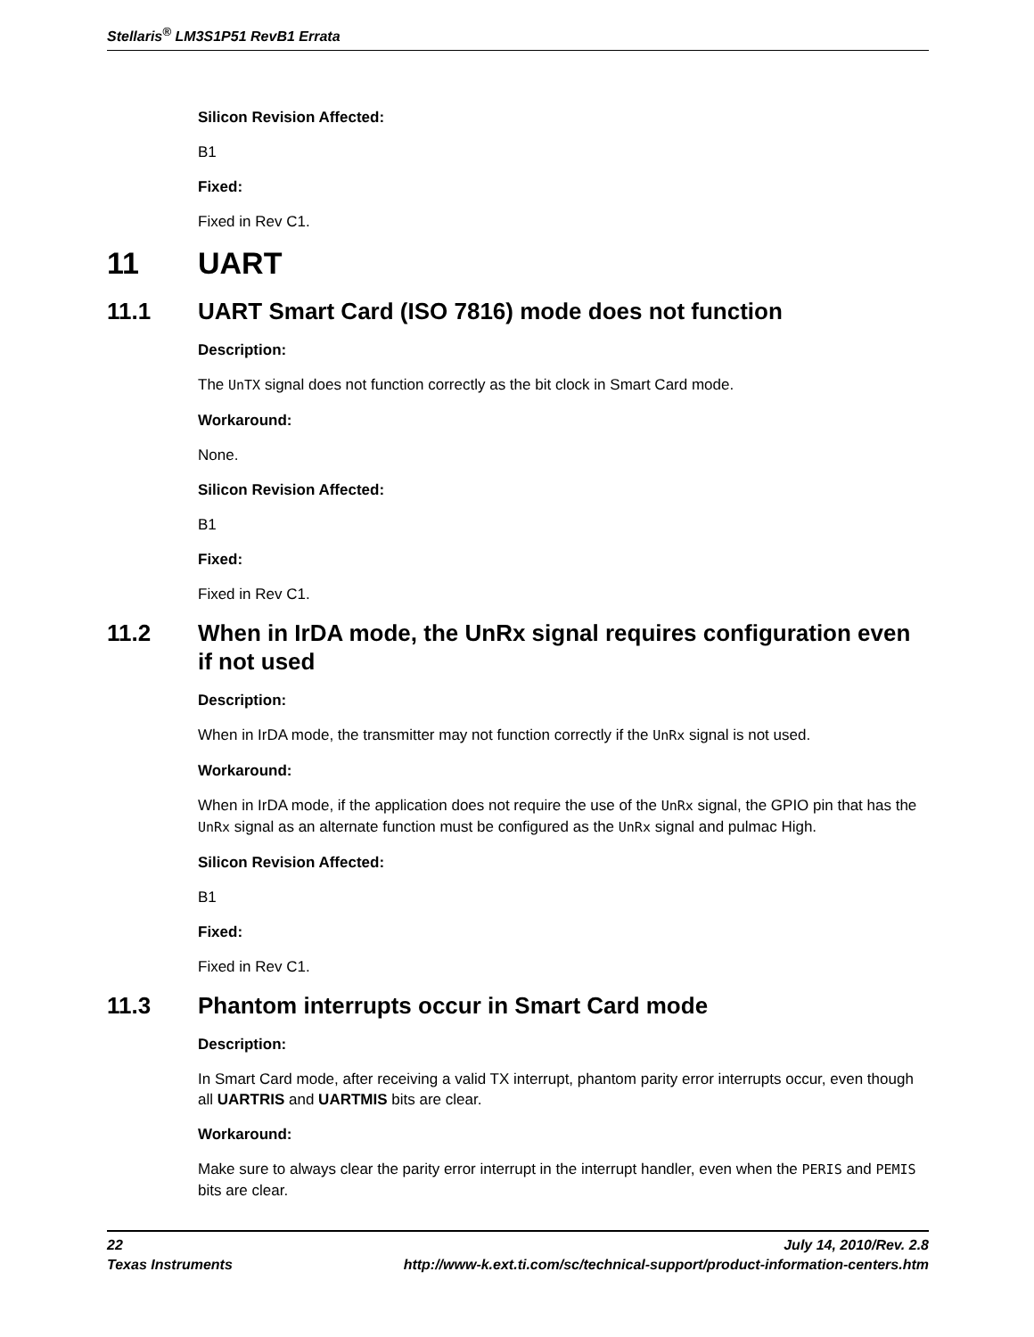Stellaris<sup>®</sup> LM3S1P51 RevB1 Errata
Silicon Revision Affected:
B1
Fixed:
Fixed in Rev C1.
11 UART
11.1 UART Smart Card (ISO 7816) mode does not function
Description:
The UnTX signal does not function correctly as the bit clock in Smart Card mode.
Workaround:
None.
Silicon Revision Affected:
B1
Fixed:
Fixed in Rev C1.
11.2 When in IrDA mode, the UnRx signal requires configuration even if not used
Description:
When in IrDA mode, the transmitter may not function correctly if the UnRx signal is not used.
Workaround:
When in IrDA mode, if the application does not require the use of the UnRx signal, the GPIO pin that has the UnRx signal as an alternate function must be configured as the UnRx signal and pulmac High.
Silicon Revision Affected:
B1
Fixed:
Fixed in Rev C1.
11.3 Phantom interrupts occur in Smart Card mode
Description:
In Smart Card mode, after receiving a valid TX interrupt, phantom parity error interrupts occur, even though all UARTRIS and UARTMIS bits are clear.
Workaround:
Make sure to always clear the parity error interrupt in the interrupt handler, even when the PERIS and PEMIS bits are clear.
22 July 14, 2010/Rev. 2.8
Texas Instruments http://www-k.ext.ti.com/sc/technical-support/product-information-centers.htm